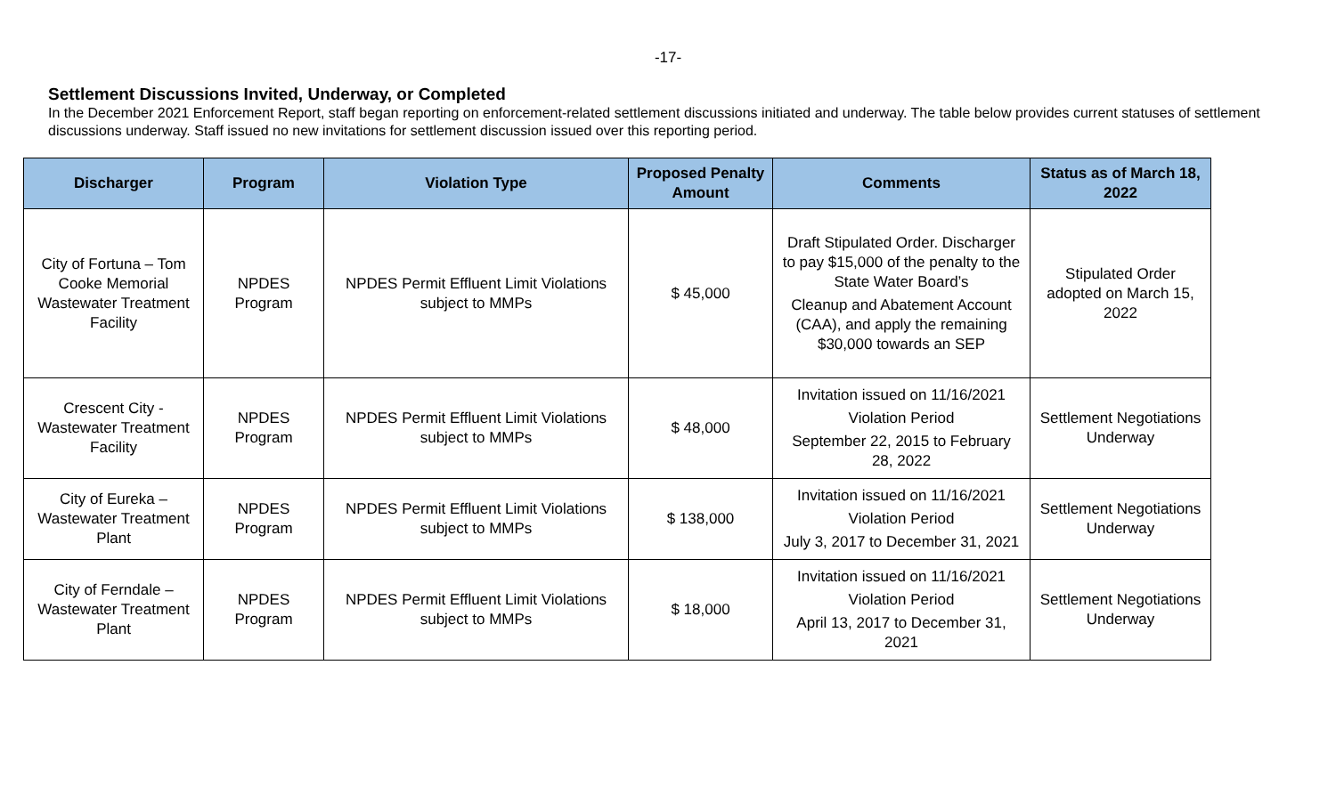-17-
Settlement Discussions Invited, Underway, or Completed
In the December 2021 Enforcement Report, staff began reporting on enforcement-related settlement discussions initiated and underway. The table below provides current statuses of settlement discussions underway. Staff issued no new invitations for settlement discussion issued over this reporting period.
| Discharger | Program | Violation Type | Proposed Penalty Amount | Comments | Status as of March 18, 2022 |
| --- | --- | --- | --- | --- | --- |
| City of Fortuna – Tom Cooke Memorial Wastewater Treatment Facility | NPDES Program | NPDES Permit Effluent Limit Violations subject to MMPs | $ 45,000 | Draft Stipulated Order. Discharger to pay $15,000 of the penalty to the State Water Board’s Cleanup and Abatement Account (CAA), and apply the remaining $30,000 towards an SEP | Stipulated Order adopted on March 15, 2022 |
| Crescent City - Wastewater Treatment Facility | NPDES Program | NPDES Permit Effluent Limit Violations subject to MMPs | $ 48,000 | Invitation issued on 11/16/2021 Violation Period September 22, 2015 to February 28, 2022 | Settlement Negotiations Underway |
| City of Eureka – Wastewater Treatment Plant | NPDES Program | NPDES Permit Effluent Limit Violations subject to MMPs | $ 138,000 | Invitation issued on 11/16/2021 Violation Period July 3, 2017 to December 31, 2021 | Settlement Negotiations Underway |
| City of Ferndale – Wastewater Treatment Plant | NPDES Program | NPDES Permit Effluent Limit Violations subject to MMPs | $ 18,000 | Invitation issued on 11/16/2021 Violation Period April 13, 2017 to December 31, 2021 | Settlement Negotiations Underway |